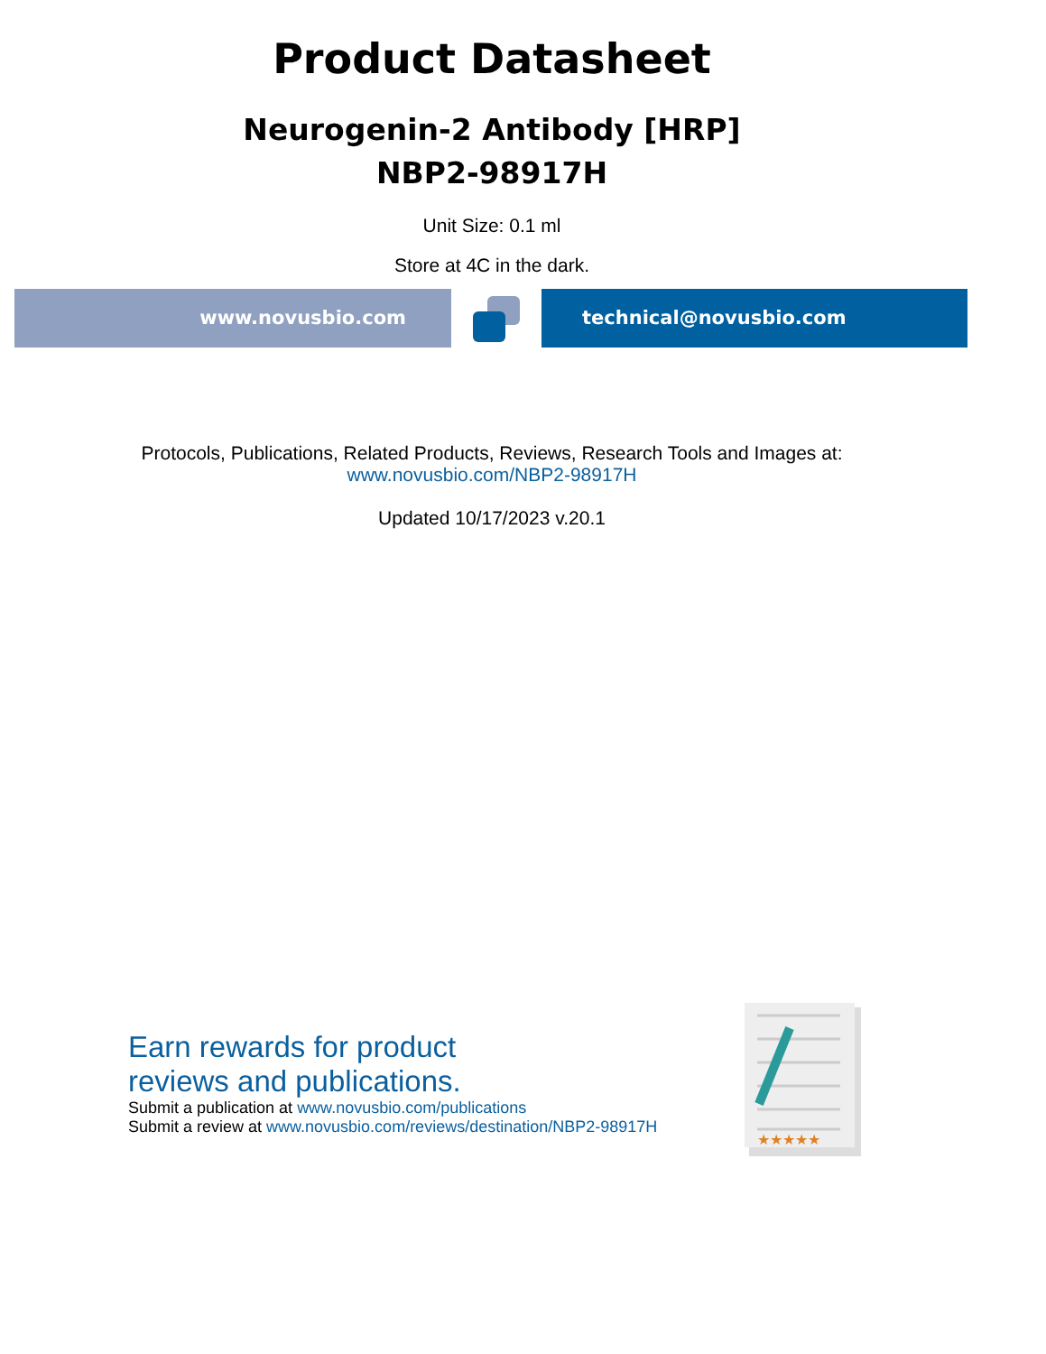Product Datasheet
Neurogenin-2 Antibody [HRP]
NBP2-98917H
Unit Size: 0.1 ml
Store at 4C in the dark.
www.novusbio.com technical@novusbio.com
Protocols, Publications, Related Products, Reviews, Research Tools and Images at:
www.novusbio.com/NBP2-98917H
Updated 10/17/2023 v.20.1
Earn rewards for product
reviews and publications.
Submit a publication at www.novusbio.com/publications
Submit a review at www.novusbio.com/reviews/destination/NBP2-98917H
★★★★★